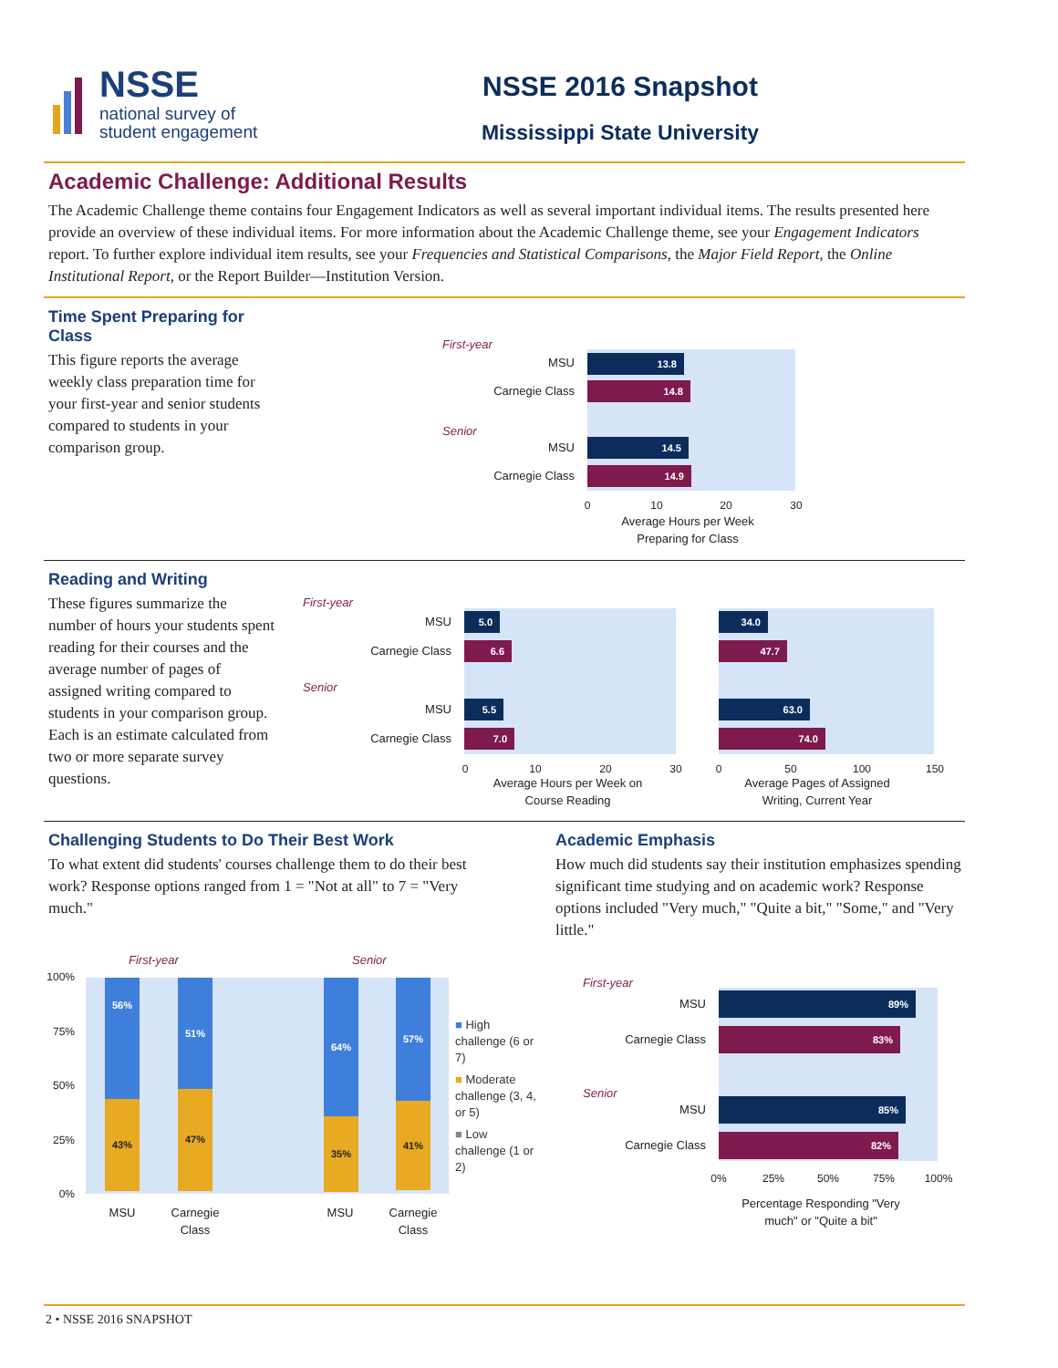NSSE
national survey of
student engagement
NSSE 2016 Snapshot
Mississippi State University
Academic Challenge: Additional Results
The Academic Challenge theme contains four Engagement Indicators as well as several important individual items. The results presented here provide an overview of these individual items. For more information about the Academic Challenge theme, see your Engagement Indicators report. To further explore individual item results, see your Frequencies and Statistical Comparisons, the Major Field Report, the Online Institutional Report, or the Report Builder—Institution Version.
Time Spent Preparing for Class
This figure reports the average weekly class preparation time for your first-year and senior students compared to students in your comparison group.
First-year
Senior
MSU 13.8
Carnegie Class 14.8
MSU 14.5
Carnegie Class 14.9
0 10 20 30
Average Hours per Week Preparing for Class
Reading and Writing
These figures summarize the number of hours your students spent reading for their courses and the average number of pages of assigned writing compared to students in your comparison group. Each is an estimate calculated from two or more separate survey questions.
First-year
Senior
MSU 5.0
Carnegie Class 6.6
MSU 5.5
Carnegie Class 7.0
0 10 20 30
Average Hours per Week on Course Reading
34.0
47.7
63.0
74.0
0 50 100 150
Average Pages of Assigned Writing, Current Year
Challenging Students to Do Their Best Work
To what extent did students' courses challenge them to do their best work? Response options ranged from 1 = "Not at all" to 7 = "Very much."
Academic Emphasis
How much did students say their institution emphasizes spending significant time studying and on academic work? Response options included "Very much," "Quite a bit," "Some," and "Very little."
First-year Senior
100%
75%
50%
25%
0%
56%
43%
51%
47%
64%
35%
57%
41%
MSU
Carnegie Class
MSU
Carnegie Class
■ High challenge (6 or 7)
■ Moderate challenge (3, 4, or 5)
■ Low challenge (1 or 2)
First-year
Senior
MSU
89%
Carnegie Class
83%
MSU
85%
Carnegie Class
82%
0% 25% 50% 75% 100%
Percentage Responding "Very much" or "Quite a bit"
2 • NSSE 2016 SNAPSHOT